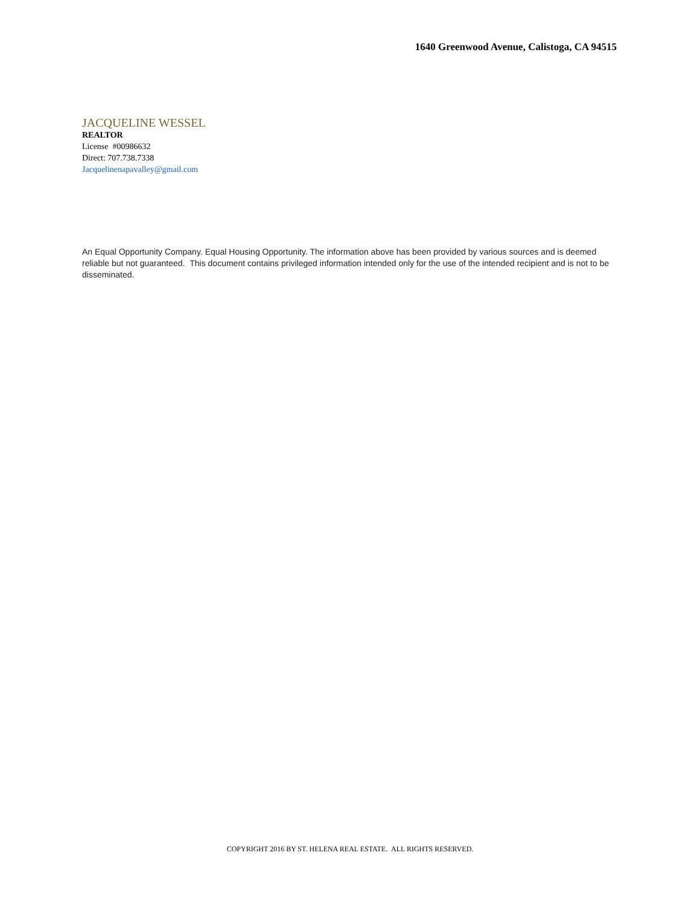1640 Greenwood Avenue, Calistoga, CA 94515
JACQUELINE WESSEL
REALTOR
License #00986632
Direct: 707.738.7338
Jacquelinenapavalley@gmail.com
An Equal Opportunity Company. Equal Housing Opportunity. The information above has been provided by various sources and is deemed reliable but not guaranteed. This document contains privileged information intended only for the use of the intended recipient and is not to be disseminated.
COPYRIGHT 2016 BY ST. HELENA REAL ESTATE. ALL RIGHTS RESERVED.